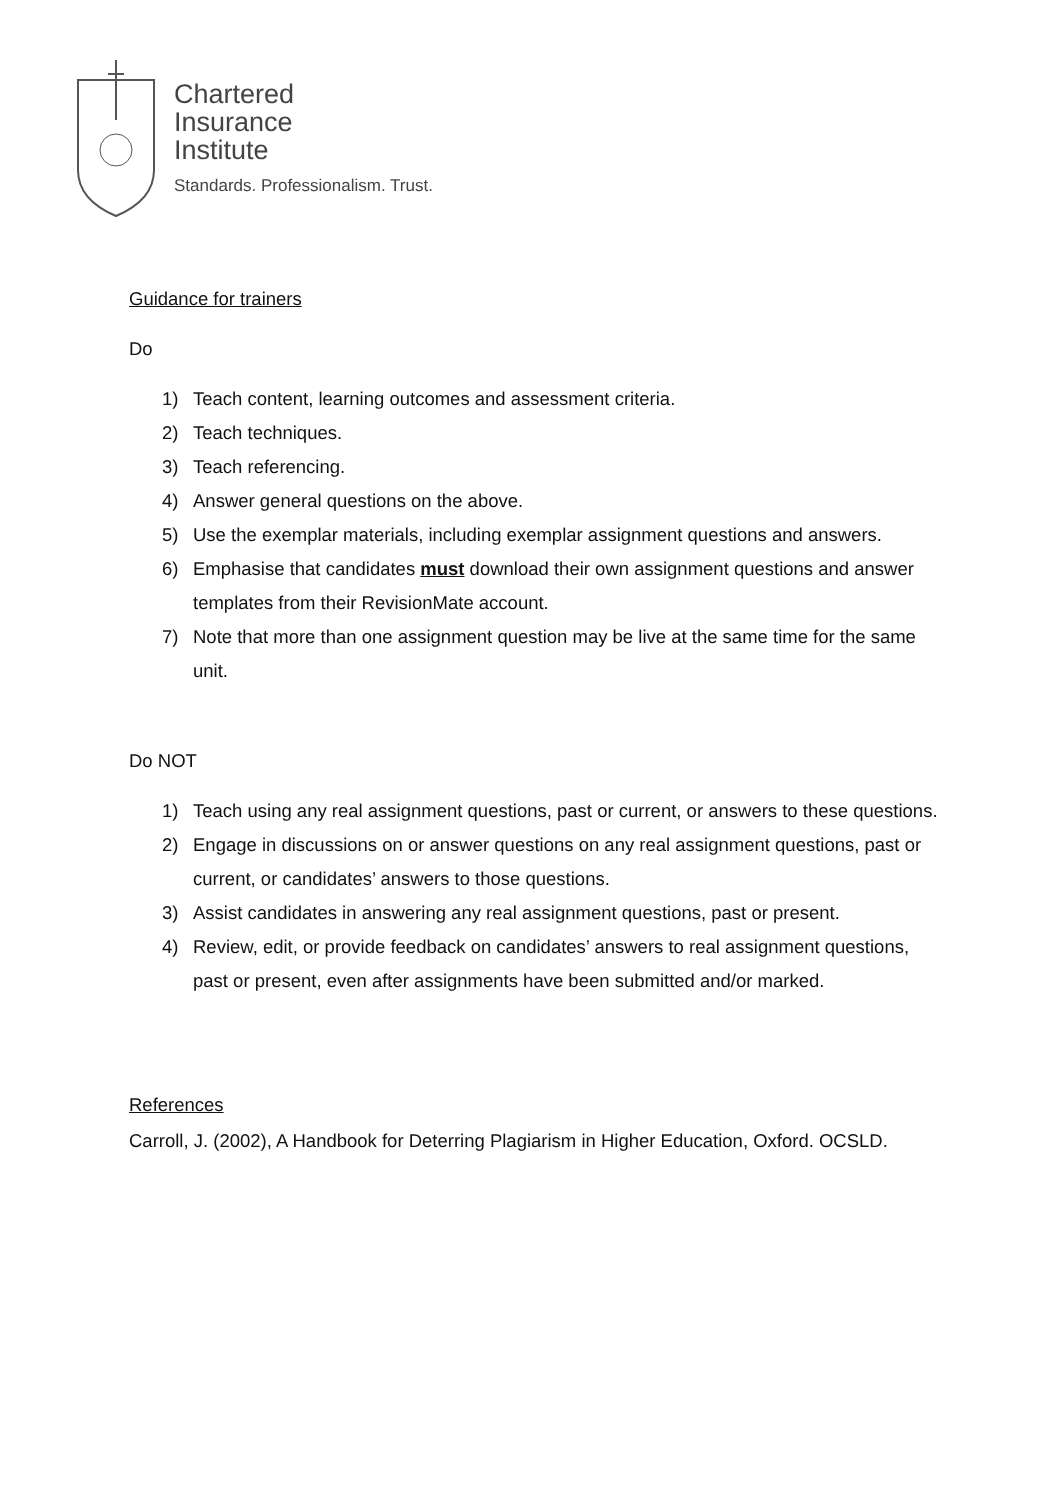Chartered
Insurance
Institute
Standards. Professionalism. Trust.
Guidance for trainers
Do
1) Teach content, learning outcomes and assessment criteria.
2) Teach techniques.
3) Teach referencing.
4) Answer general questions on the above.
5) Use the exemplar materials, including exemplar assignment questions and answers.
6) Emphasise that candidates must download their own assignment questions and answer templates from their RevisionMate account.
7) Note that more than one assignment question may be live at the same time for the same unit.
Do NOT
1) Teach using any real assignment questions, past or current, or answers to these questions.
2) Engage in discussions on or answer questions on any real assignment questions, past or current, or candidates’ answers to those questions.
3) Assist candidates in answering any real assignment questions, past or present.
4) Review, edit, or provide feedback on candidates’ answers to real assignment questions, past or present, even after assignments have been submitted and/or marked.
References
Carroll, J. (2002), A Handbook for Deterring Plagiarism in Higher Education, Oxford. OCSLD.